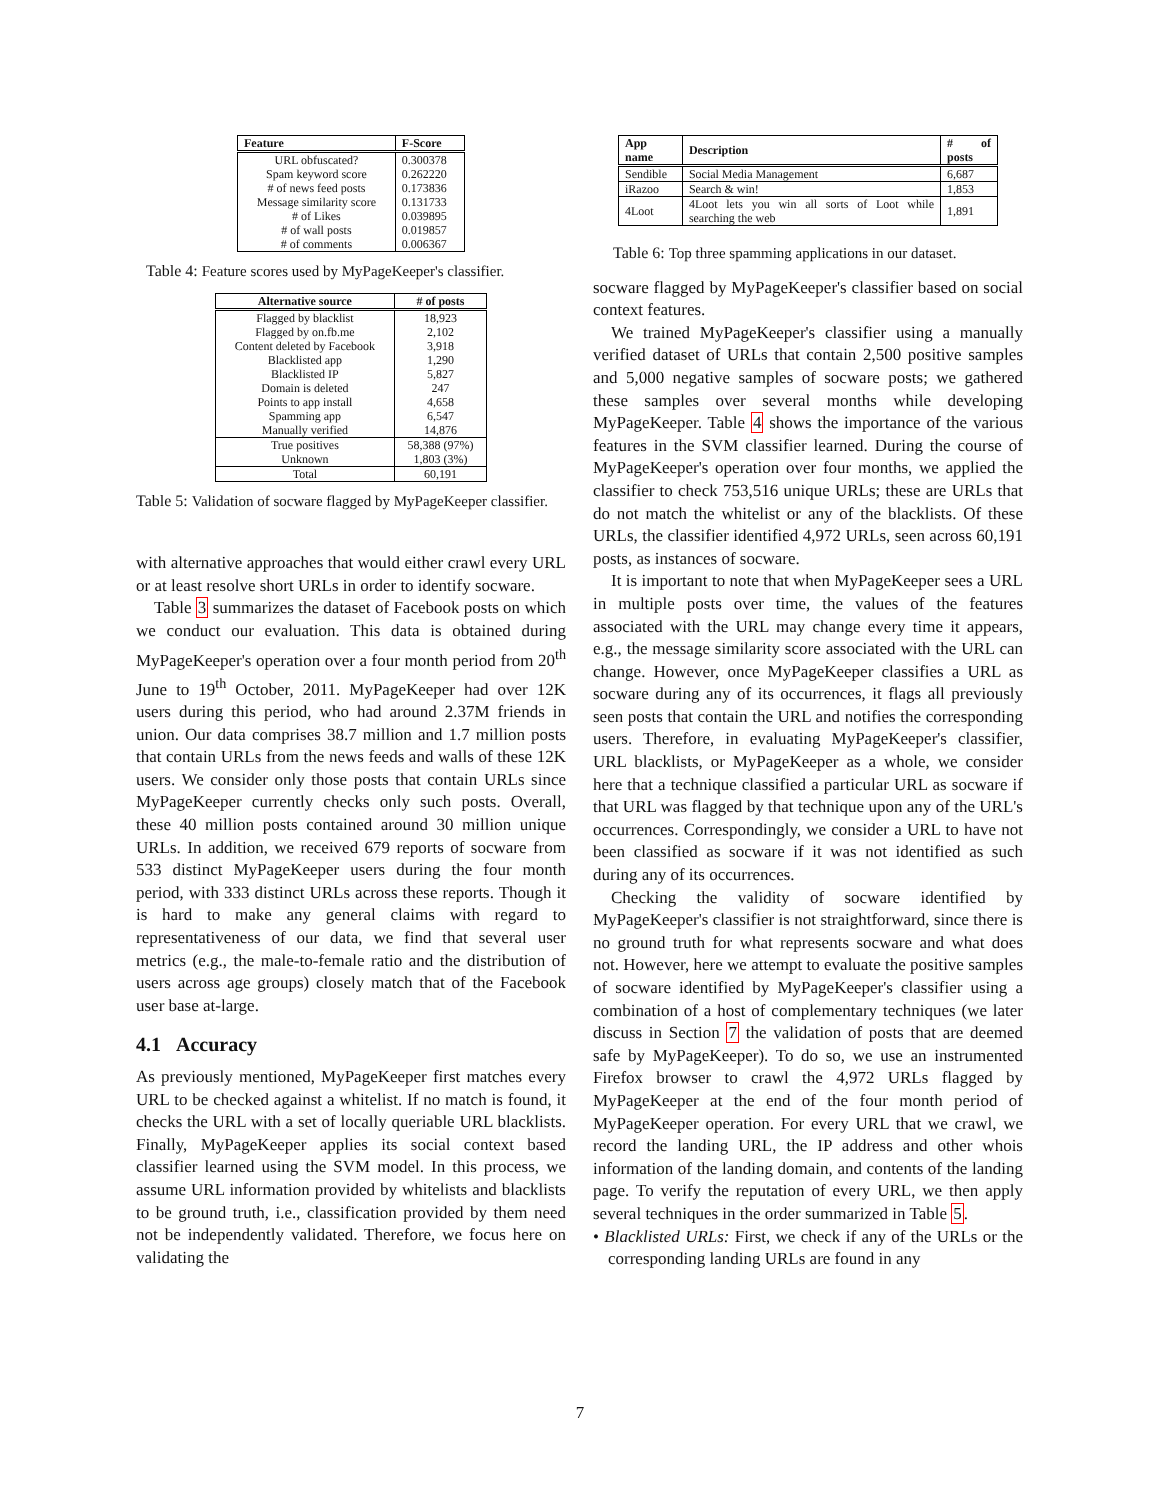| Feature | F-Score |
| --- | --- |
| URL obfuscated? | 0.300378 |
| Spam keyword score | 0.262220 |
| # of news feed posts | 0.173836 |
| Message similarity score | 0.131733 |
| # of Likes | 0.039895 |
| # of wall posts | 0.019857 |
| # of comments | 0.006367 |
Table 4: Feature scores used by MyPageKeeper's classifier.
| Alternative source | # of posts |
| --- | --- |
| Flagged by blacklist | 18,923 |
| Flagged by on.fb.me | 2,102 |
| Content deleted by Facebook | 3,918 |
| Blacklisted app | 1,290 |
| Blacklisted IP | 5,827 |
| Domain is deleted | 247 |
| Points to app install | 4,658 |
| Spamming app | 6,547 |
| Manually verified | 14,876 |
| True positives | 58,388 (97%) |
| Unknown | 1,803 (3%) |
| Total | 60,191 |
Table 5: Validation of socware flagged by MyPageKeeper classifier.
with alternative approaches that would either crawl every URL or at least resolve short URLs in order to identify socware.
Table 3 summarizes the dataset of Facebook posts on which we conduct our evaluation. This data is obtained during MyPageKeeper's operation over a four month period from 20<sup>th</sup> June to 19<sup>th</sup> October, 2011. MyPageKeeper had over 12K users during this period, who had around 2.37M friends in union. Our data comprises 38.7 million and 1.7 million posts that contain URLs from the news feeds and walls of these 12K users. We consider only those posts that contain URLs since MyPageKeeper currently checks only such posts. Overall, these 40 million posts contained around 30 million unique URLs. In addition, we received 679 reports of socware from 533 distinct MyPageKeeper users during the four month period, with 333 distinct URLs across these reports. Though it is hard to make any general claims with regard to representativeness of our data, we find that several user metrics (e.g., the male-to-female ratio and the distribution of users across age groups) closely match that of the Facebook user base at-large.
4.1 Accuracy
As previously mentioned, MyPageKeeper first matches every URL to be checked against a whitelist. If no match is found, it checks the URL with a set of locally queriable URL blacklists. Finally, MyPageKeeper applies its social context based classifier learned using the SVM model. In this process, we assume URL information provided by whitelists and blacklists to be ground truth, i.e., classification provided by them need not be independently validated. Therefore, we focus here on validating the
| App name | Description | # of posts |
| --- | --- | --- |
| Sendible | Social Media Management | 6,687 |
| iRazoo | Search & win! | 1,853 |
| 4Loot | 4Loot lets you win all sorts of Loot while searching the web | 1,891 |
Table 6: Top three spamming applications in our dataset.
socware flagged by MyPageKeeper's classifier based on social context features.
We trained MyPageKeeper's classifier using a manually verified dataset of URLs that contain 2,500 positive samples and 5,000 negative samples of socware posts; we gathered these samples over several months while developing MyPageKeeper. Table 4 shows the importance of the various features in the SVM classifier learned. During the course of MyPageKeeper's operation over four months, we applied the classifier to check 753,516 unique URLs; these are URLs that do not match the whitelist or any of the blacklists. Of these URLs, the classifier identified 4,972 URLs, seen across 60,191 posts, as instances of socware.
It is important to note that when MyPageKeeper sees a URL in multiple posts over time, the values of the features associated with the URL may change every time it appears, e.g., the message similarity score associated with the URL can change. However, once MyPageKeeper classifies a URL as socware during any of its occurrences, it flags all previously seen posts that contain the URL and notifies the corresponding users. Therefore, in evaluating MyPageKeeper's classifier, URL blacklists, or MyPageKeeper as a whole, we consider here that a technique classified a particular URL as socware if that URL was flagged by that technique upon any of the URL's occurrences. Correspondingly, we consider a URL to have not been classified as socware if it was not identified as such during any of its occurrences.
Checking the validity of socware identified by MyPageKeeper's classifier is not straightforward, since there is no ground truth for what represents socware and what does not. However, here we attempt to evaluate the positive samples of socware identified by MyPageKeeper's classifier using a combination of a host of complementary techniques (we later discuss in Section 7 the validation of posts that are deemed safe by MyPageKeeper). To do so, we use an instrumented Firefox browser to crawl the 4,972 URLs flagged by MyPageKeeper at the end of the four month period of MyPageKeeper operation. For every URL that we crawl, we record the landing URL, the IP address and other whois information of the landing domain, and contents of the landing page. To verify the reputation of every URL, we then apply several techniques in the order summarized in Table 5.
• Blacklisted URLs: First, we check if any of the URLs or the corresponding landing URLs are found in any
7